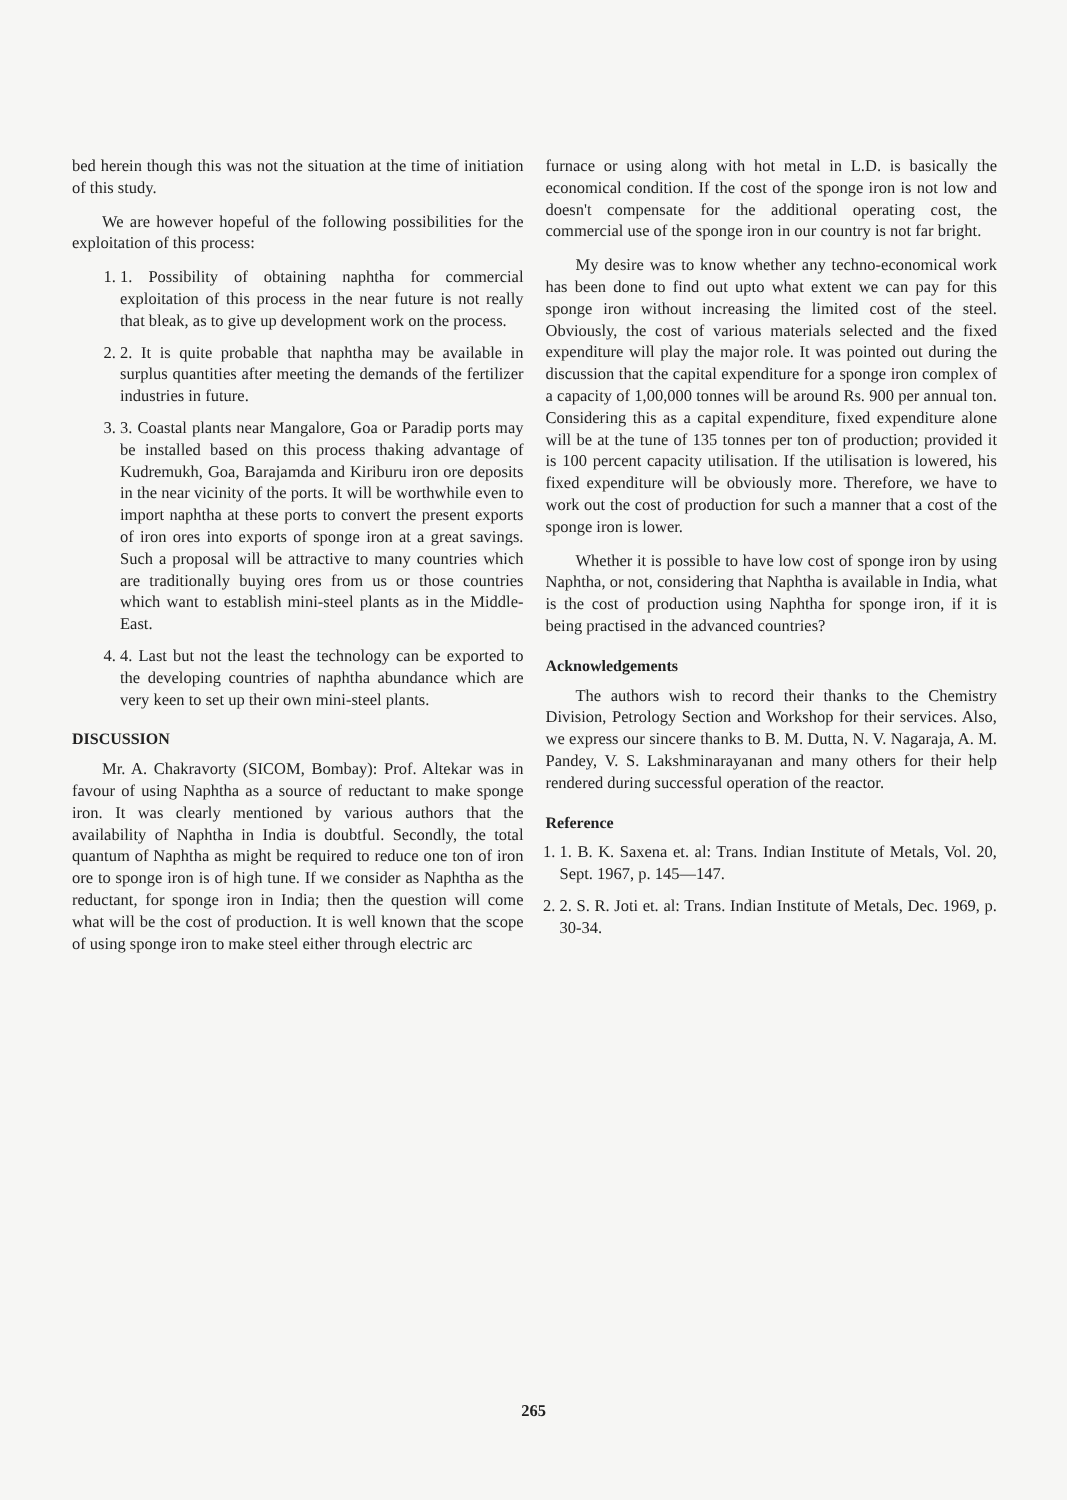bed herein though this was not the situation at the time of initiation of this study.
We are however hopeful of the following possibilities for the exploitation of this process:
1. 1. Possibility of obtaining naphtha for commercial exploitation of this process in the near future is not really that bleak, as to give up development work on the process.
2. 2. It is quite probable that naphtha may be available in surplus quantities after meeting the demands of the fertilizer industries in future.
3. 3. Coastal plants near Mangalore, Goa or Paradip ports may be installed based on this process thaking advantage of Kudremukh, Goa, Barajamda and Kiriburu iron ore deposits in the near vicinity of the ports. It will be worthwhile even to import naphtha at these ports to convert the present exports of iron ores into exports of sponge iron at a great savings. Such a proposal will be attractive to many countries which are traditionally buying ores from us or those countries which want to establish mini-steel plants as in the Middle-East.
4. 4. Last but not the least the technology can be exported to the developing countries of naphtha abundance which are very keen to set up their own mini-steel plants.
DISCUSSION
Mr. A. Chakravorty (SICOM, Bombay): Prof. Altekar was in favour of using Naphtha as a source of reductant to make sponge iron. It was clearly mentioned by various authors that the availability of Naphtha in India is doubtful. Secondly, the total quantum of Naphtha as might be required to reduce one ton of iron ore to sponge iron is of high tune. If we consider as Naphtha as the reductant, for sponge iron in India; then the question will come what will be the cost of production. It is well known that the scope of using sponge iron to make steel either through electric arc
furnace or using along with hot metal in L.D. is basically the economical condition. If the cost of the sponge iron is not low and doesn't compensate for the additional operating cost, the commercial use of the sponge iron in our country is not far bright.
My desire was to know whether any techno-economical work has been done to find out upto what extent we can pay for this sponge iron without increasing the limited cost of the steel. Obviously, the cost of various materials selected and the fixed expenditure will play the major role. It was pointed out during the discussion that the capital expenditure for a sponge iron complex of a capacity of 1,00,000 tonnes will be around Rs. 900 per annual ton. Considering this as a capital expenditure, fixed expenditure alone will be at the tune of 135 tonnes per ton of production; provided it is 100 percent capacity utilisation. If the utilisation is lowered, his fixed expenditure will be obviously more. Therefore, we have to work out the cost of production for such a manner that a cost of the sponge iron is lower.
Whether it is possible to have low cost of sponge iron by using Naphtha, or not, considering that Naphtha is available in India, what is the cost of production using Naphtha for sponge iron, if it is being practised in the advanced countries?
Acknowledgements
The authors wish to record their thanks to the Chemistry Division, Petrology Section and Workshop for their services. Also, we express our sincere thanks to B. M. Dutta, N. V. Nagaraja, A. M. Pandey, V. S. Lakshminarayanan and many others for their help rendered during successful operation of the reactor.
Reference
1. 1. B. K. Saxena et. al: Trans. Indian Institute of Metals, Vol. 20, Sept. 1967, p. 145—147.
2. 2. S. R. Joti et. al: Trans. Indian Institute of Metals, Dec. 1969, p. 30-34.
265